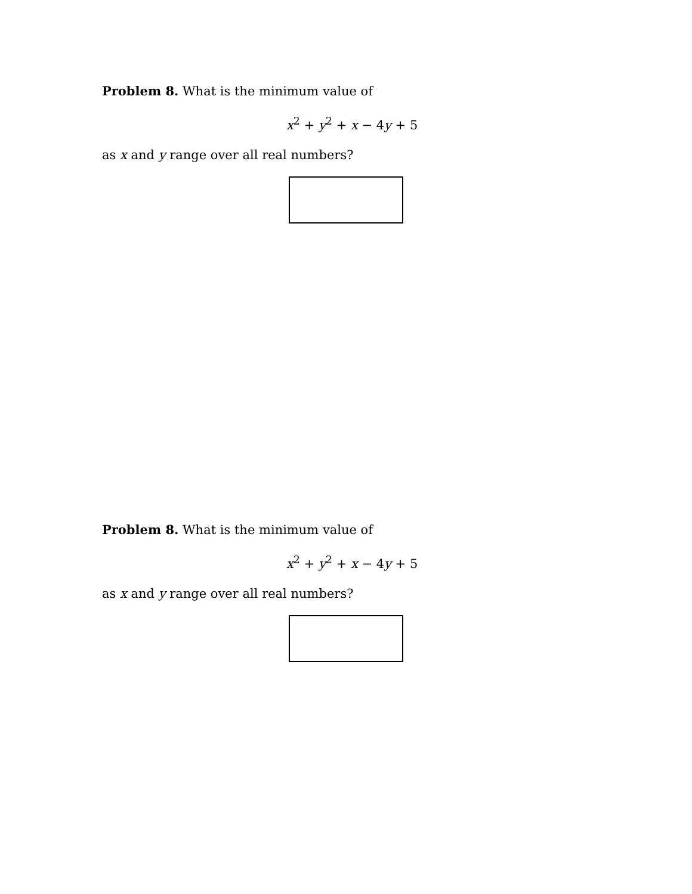Problem 8. What is the minimum value of
x<sup>2</sup> + y<sup>2</sup> + x − 4y + 5
as x and y range over all real numbers?
Problem 8. What is the minimum value of
x<sup>2</sup> + y<sup>2</sup> + x − 4y + 5
as x and y range over all real numbers?